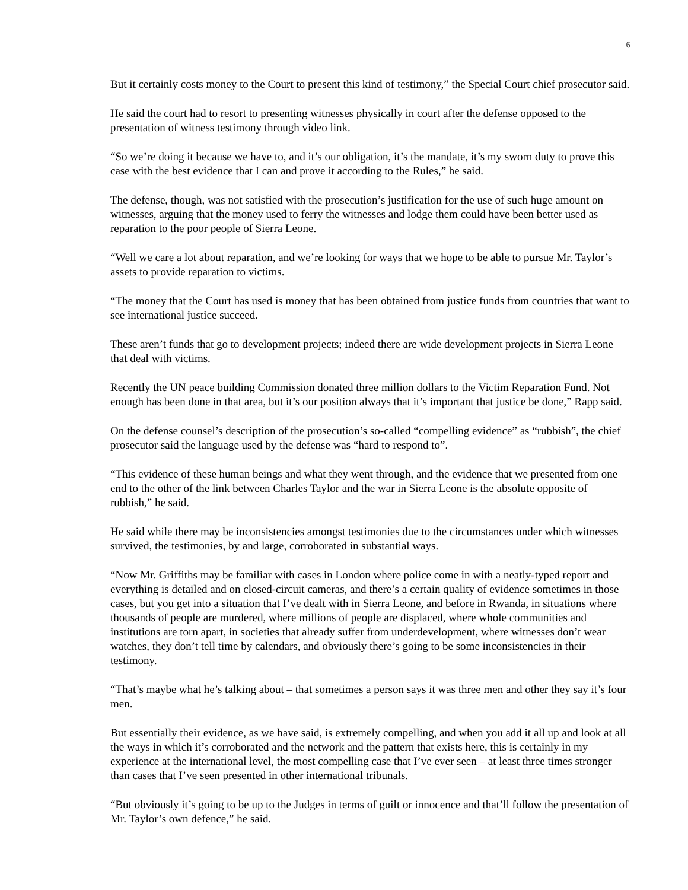6
But it certainly costs money to the Court to present this kind of testimony,” the Special Court chief prosecutor said.
He said the court had to resort to presenting witnesses physically in court after the defense opposed to the presentation of witness testimony through video link.
“So we’re doing it because we have to, and it’s our obligation, it’s the mandate, it’s my sworn duty to prove this case with the best evidence that I can and prove it according to the Rules,” he said.
The defense, though, was not satisfied with the prosecution’s justification for the use of such huge amount on witnesses, arguing that the money used to ferry the witnesses and lodge them could have been better used as reparation to the poor people of Sierra Leone.
“Well we care a lot about reparation, and we’re looking for ways that we hope to be able to pursue Mr. Taylor’s assets to provide reparation to victims.
“The money that the Court has used is money that has been obtained from justice funds from countries that want to see international justice succeed.
These aren’t funds that go to development projects; indeed there are wide development projects in Sierra Leone that deal with victims.
Recently the UN peace building Commission donated three million dollars to the Victim Reparation Fund. Not enough has been done in that area, but it’s our position always that it’s important that justice be done,” Rapp said.
On the defense counsel’s description of the prosecution’s so-called “compelling evidence” as “rubbish”, the chief prosecutor said the language used by the defense was “hard to respond to”.
“This evidence of these human beings and what they went through, and the evidence that we presented from one end to the other of the link between Charles Taylor and the war in Sierra Leone is the absolute opposite of rubbish,” he said.
He said while there may be inconsistencies amongst testimonies due to the circumstances under which witnesses survived, the testimonies, by and large, corroborated in substantial ways.
“Now Mr. Griffiths may be familiar with cases in London where police come in with a neatly-typed report and everything is detailed and on closed-circuit cameras, and there’s a certain quality of evidence sometimes in those cases, but you get into a situation that I’ve dealt with in Sierra Leone, and before in Rwanda, in situations where thousands of people are murdered, where millions of people are displaced, where whole communities and institutions are torn apart, in societies that already suffer from underdevelopment, where witnesses don’t wear watches, they don’t tell time by calendars, and obviously there’s going to be some inconsistencies in their testimony.
“That’s maybe what he’s talking about – that sometimes a person says it was three men and other they say it’s four men.
But essentially their evidence, as we have said, is extremely compelling, and when you add it all up and look at all the ways in which it’s corroborated and the network and the pattern that exists here, this is certainly in my experience at the international level, the most compelling case that I’ve ever seen – at least three times stronger than cases that I’ve seen presented in other international tribunals.
“But obviously it’s going to be up to the Judges in terms of guilt or innocence and that’ll follow the presentation of Mr. Taylor’s own defence,” he said.